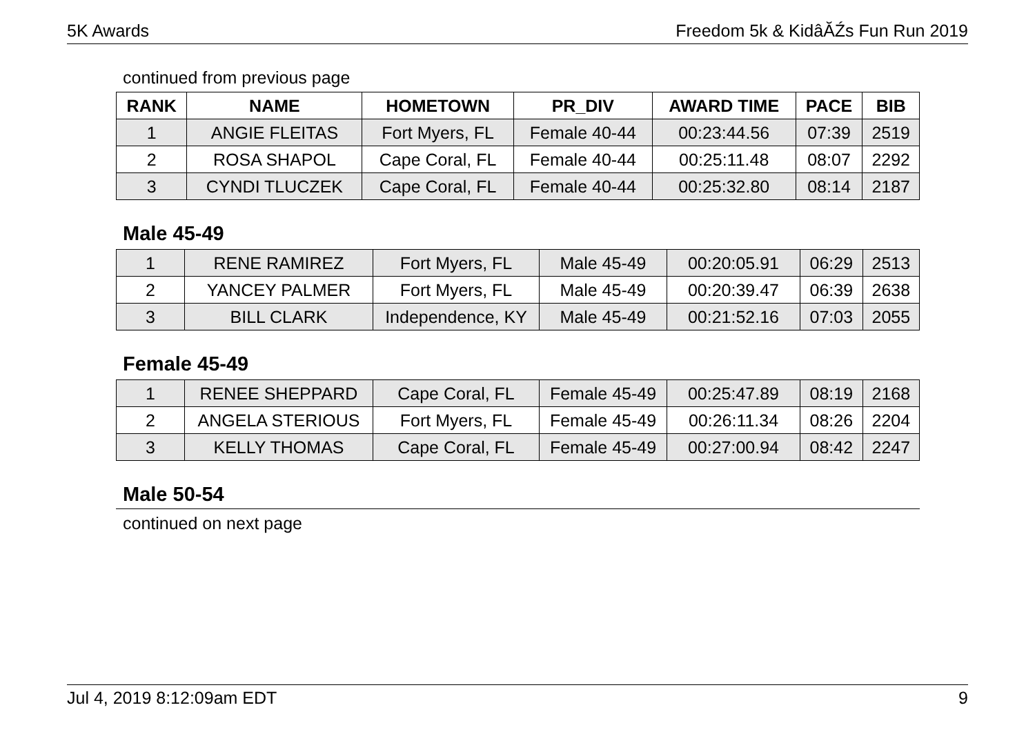5K Awards Freedom 5k & KidâĂŹs Fun Run 2019
continued from previous page
| RANK | NAME | HOMETOWN | PR_DIV | AWARD TIME | PACE | BIB |
| --- | --- | --- | --- | --- | --- | --- |
| 1 | ANGIE FLEITAS | Fort Myers, FL | Female 40-44 | 00:23:44.56 | 07:39 | 2519 |
| 2 | ROSA SHAPOL | Cape Coral, FL | Female 40-44 | 00:25:11.48 | 08:07 | 2292 |
| 3 | CYNDI TLUCZEK | Cape Coral, FL | Female 40-44 | 00:25:32.80 | 08:14 | 2187 |
Male 45-49
| 1 | RENE RAMIREZ | Fort Myers, FL | Male 45-49 | 00:20:05.91 | 06:29 | 2513 |
| 2 | YANCEY PALMER | Fort Myers, FL | Male 45-49 | 00:20:39.47 | 06:39 | 2638 |
| 3 | BILL CLARK | Independence, KY | Male 45-49 | 00:21:52.16 | 07:03 | 2055 |
Female 45-49
| 1 | RENEE SHEPPARD | Cape Coral, FL | Female 45-49 | 00:25:47.89 | 08:19 | 2168 |
| 2 | ANGELA STERIOUS | Fort Myers, FL | Female 45-49 | 00:26:11.34 | 08:26 | 2204 |
| 3 | KELLY THOMAS | Cape Coral, FL | Female 45-49 | 00:27:00.94 | 08:42 | 2247 |
Male 50-54
continued on next page
Jul 4, 2019 8:12:09am EDT 9